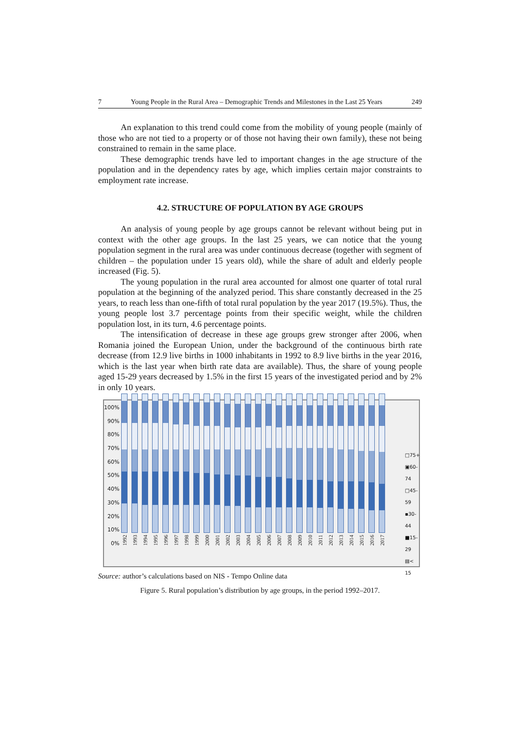7 Young People in the Rural Area – Demographic Trends and Milestones in the Last 25 Years 249
An explanation to this trend could come from the mobility of young people (mainly of those who are not tied to a property or of those not having their own family), these not being constrained to remain in the same place.
These demographic trends have led to important changes in the age structure of the population and in the dependency rates by age, which implies certain major constraints to employment rate increase.
4.2. STRUCTURE OF POPULATION BY AGE GROUPS
An analysis of young people by age groups cannot be relevant without being put in context with the other age groups. In the last 25 years, we can notice that the young population segment in the rural area was under continuous decrease (together with segment of children – the population under 15 years old), while the share of adult and elderly people increased (Fig. 5).
The young population in the rural area accounted for almost one quarter of total rural population at the beginning of the analyzed period. This share constantly decreased in the 25 years, to reach less than one-fifth of total rural population by the year 2017 (19.5%). Thus, the young people lost 3.7 percentage points from their specific weight, while the children population lost, in its turn, 4.6 percentage points.
The intensification of decrease in these age groups grew stronger after 2006, when Romania joined the European Union, under the background of the continuous birth rate decrease (from 12.9 live births in 1000 inhabitants in 1992 to 8.9 live births in the year 2016, which is the last year when birth rate data are available). Thus, the share of young people aged 15-29 years decreased by 1.5% in the first 15 years of the investigated period and by 2% in only 10 years.
100%
90%
80%
70%
60%
50%
40%
30%
20%
10%
0%
1992
1993
1994
1995
1996
1997
1998
1999
2000
2001
2002
2003
2004
2005
2006
2007
2008
2009
2010
2011
2012
2013
2014
2015
2016
2017
□75+
▣60-74
□45-59
▪30-44
■15-29
▤< 15
Source: author’s calculations based on NIS - Tempo Online data
Figure 5. Rural population’s distribution by age groups, in the period 1992–2017.